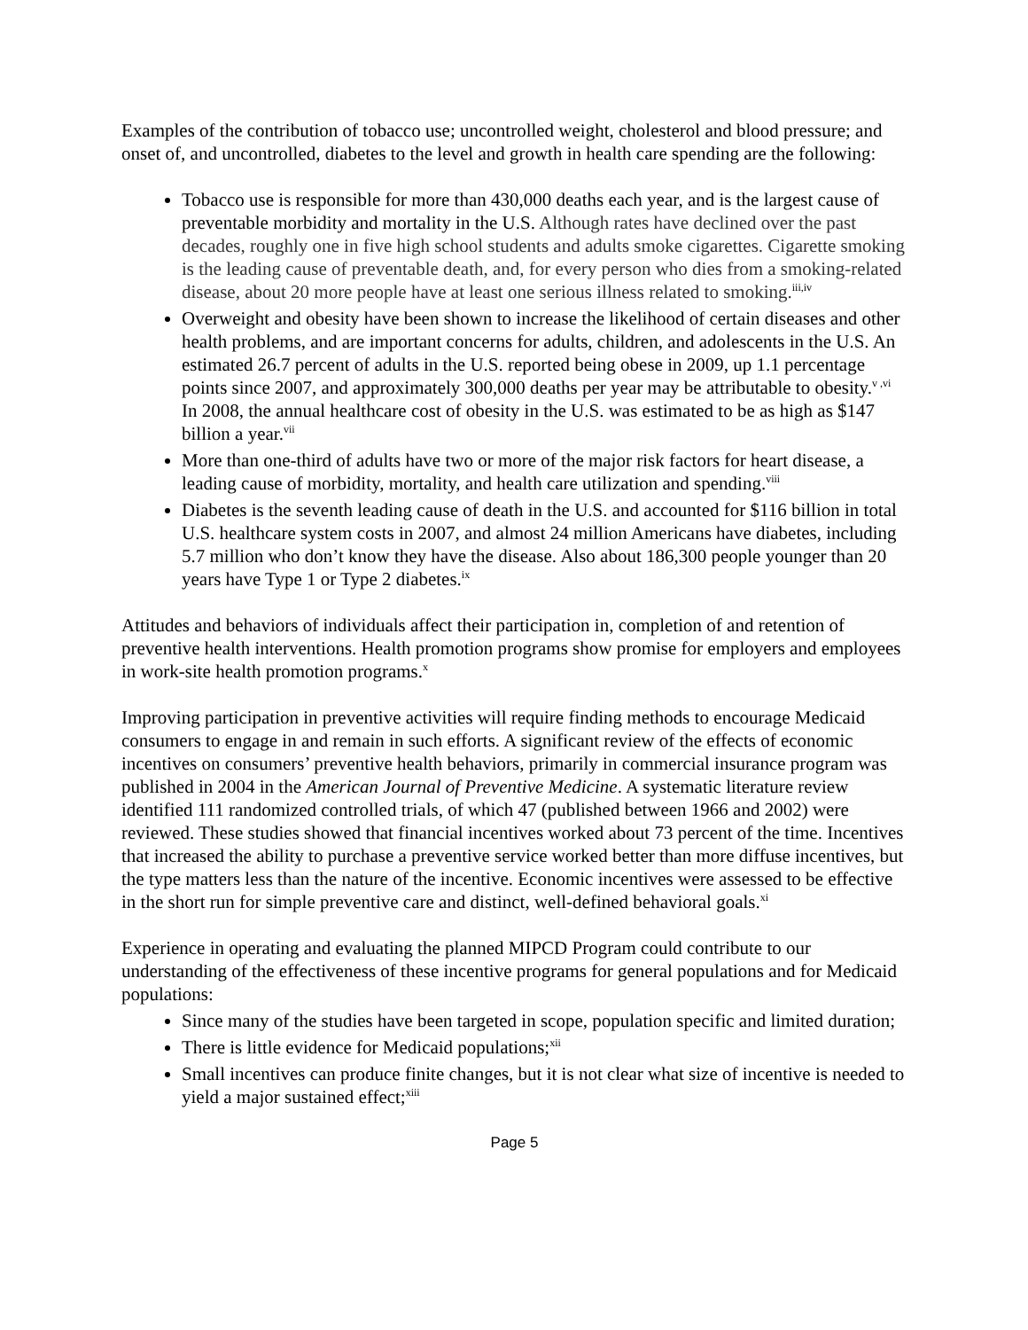Examples of the contribution of tobacco use; uncontrolled weight, cholesterol and blood pressure; and onset of, and uncontrolled, diabetes to the level and growth in health care spending are the following:
Tobacco use is responsible for more than 430,000 deaths each year, and is the largest cause of preventable morbidity and mortality in the U.S. Although rates have declined over the past decades, roughly one in five high school students and adults smoke cigarettes. Cigarette smoking is the leading cause of preventable death, and, for every person who dies from a smoking-related disease, about 20 more people have at least one serious illness related to smoking.<sup>iii,iv</sup>
Overweight and obesity have been shown to increase the likelihood of certain diseases and other health problems, and are important concerns for adults, children, and adolescents in the U.S. An estimated 26.7 percent of adults in the U.S. reported being obese in 2009, up 1.1 percentage points since 2007, and approximately 300,000 deaths per year may be attributable to obesity.<sup>v ,vi</sup> In 2008, the annual healthcare cost of obesity in the U.S. was estimated to be as high as $147 billion a year.<sup>vii</sup>
More than one-third of adults have two or more of the major risk factors for heart disease, a leading cause of morbidity, mortality, and health care utilization and spending.<sup>viii</sup>
Diabetes is the seventh leading cause of death in the U.S. and accounted for $116 billion in total U.S. healthcare system costs in 2007, and almost 24 million Americans have diabetes, including 5.7 million who don’t know they have the disease. Also about 186,300 people younger than 20 years have Type 1 or Type 2 diabetes.<sup>ix</sup>
Attitudes and behaviors of individuals affect their participation in, completion of and retention of preventive health interventions. Health promotion programs show promise for employers and employees in work-site health promotion programs.<sup>x</sup>
Improving participation in preventive activities will require finding methods to encourage Medicaid consumers to engage in and remain in such efforts. A significant review of the effects of economic incentives on consumers’ preventive health behaviors, primarily in commercial insurance program was published in 2004 in the American Journal of Preventive Medicine. A systematic literature review identified 111 randomized controlled trials, of which 47 (published between 1966 and 2002) were reviewed. These studies showed that financial incentives worked about 73 percent of the time. Incentives that increased the ability to purchase a preventive service worked better than more diffuse incentives, but the type matters less than the nature of the incentive. Economic incentives were assessed to be effective in the short run for simple preventive care and distinct, well-defined behavioral goals.<sup>xi</sup>
Experience in operating and evaluating the planned MIPCD Program could contribute to our understanding of the effectiveness of these incentive programs for general populations and for Medicaid populations:
Since many of the studies have been targeted in scope, population specific and limited duration;
There is little evidence for Medicaid populations;<sup>xii</sup>
Small incentives can produce finite changes, but it is not clear what size of incentive is needed to yield a major sustained effect;<sup>xiii</sup>
Page 5